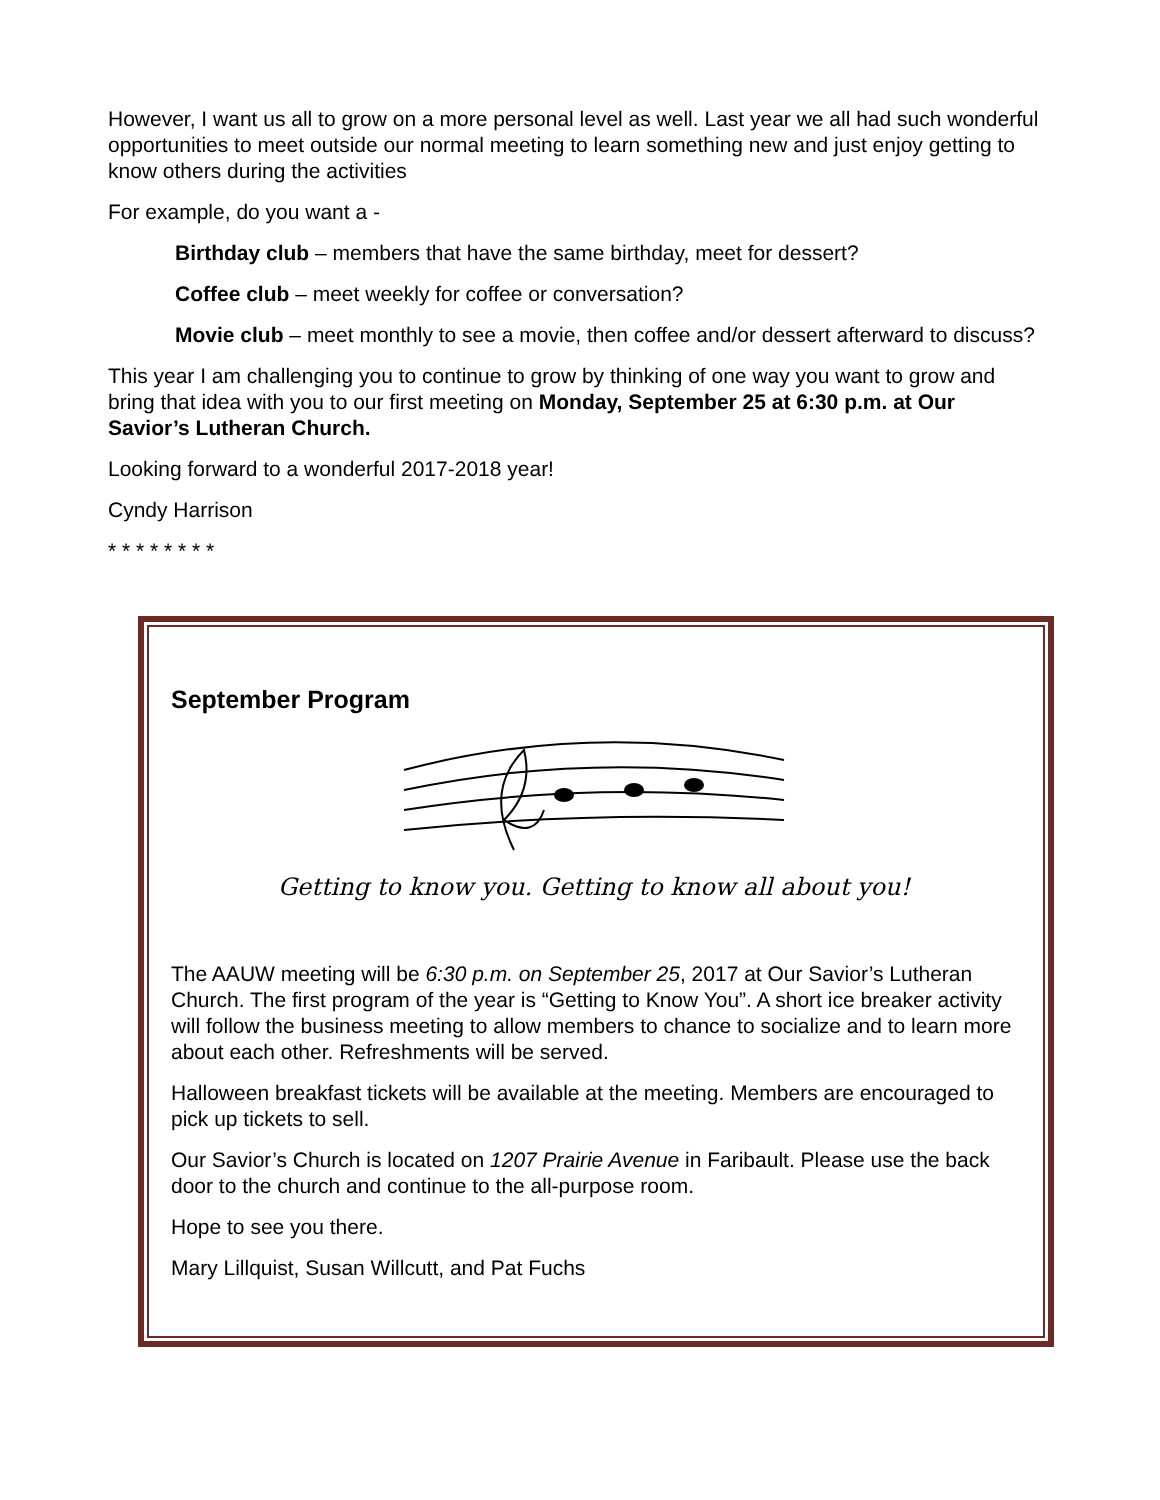However, I want us all to grow on a more personal level as well. Last year we all had such wonderful opportunities to meet outside our normal meeting to learn something new and just enjoy getting to know others during the activities
For example, do you want a -
Birthday club – members that have the same birthday, meet for dessert?
Coffee club – meet weekly for coffee or conversation?
Movie club – meet monthly to see a movie, then coffee and/or dessert afterward to discuss?
This year I am challenging you to continue to grow by thinking of one way you want to grow and bring that idea with you to our first meeting on Monday, September 25 at 6:30 p.m. at Our Savior’s Lutheran Church.
Looking forward to a wonderful 2017-2018 year!
Cyndy Harrison
* * * * * * * *
September Program
Getting to know you. Getting to know all about you!
The AAUW meeting will be 6:30 p.m. on September 25, 2017 at Our Savior’s Lutheran Church. The first program of the year is “Getting to Know You”. A short ice breaker activity will follow the business meeting to allow members to chance to socialize and to learn more about each other. Refreshments will be served.
Halloween breakfast tickets will be available at the meeting. Members are encouraged to pick up tickets to sell.
Our Savior’s Church is located on 1207 Prairie Avenue in Faribault. Please use the back door to the church and continue to the all-purpose room.
Hope to see you there.
Mary Lillquist, Susan Willcutt, and Pat Fuchs